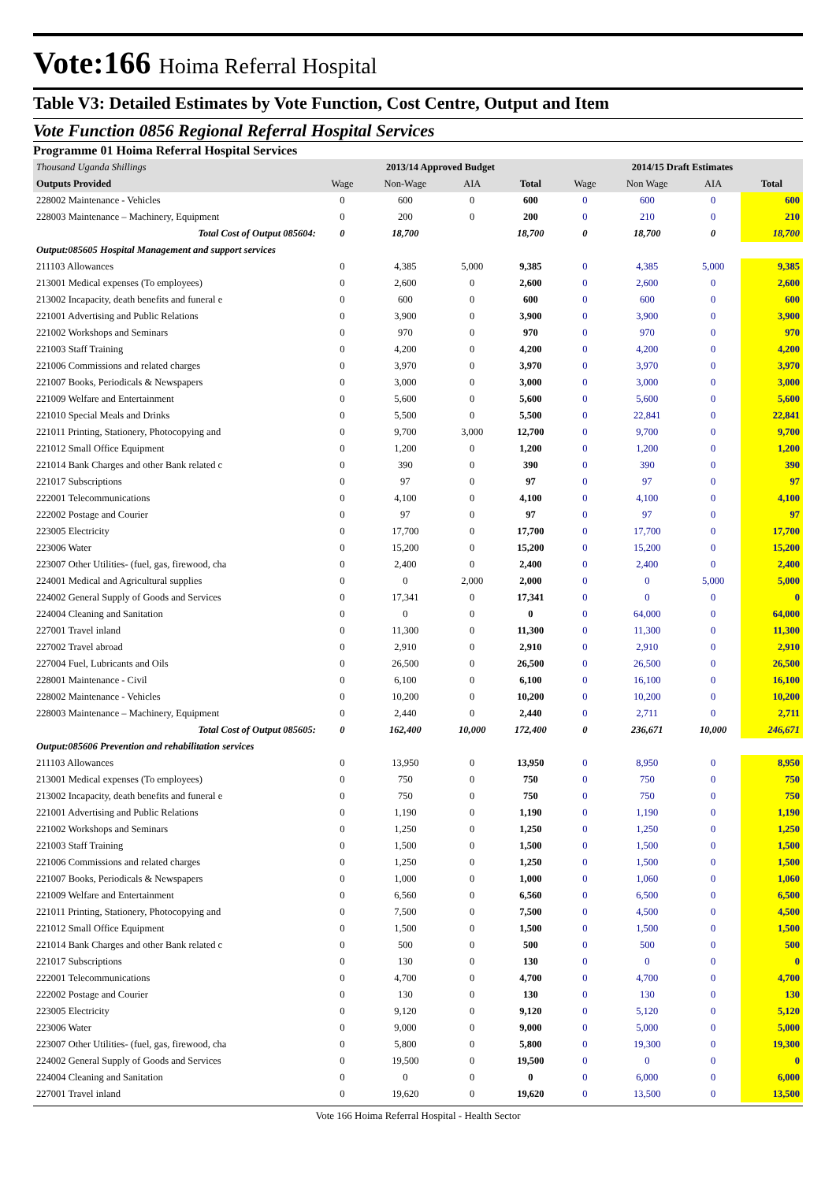Vote:166 Hoima Referral Hospital
Table V3: Detailed Estimates by Vote Function, Cost Centre, Output and Item
Vote Function 0856 Regional Referral Hospital Services
Programme 01 Hoima Referral Hospital Services
| Thousand Uganda Shillings | 2013/14 Approved Budget | | | | 2014/15 Draft Estimates | | | |
| --- | --- | --- | --- | --- | --- | --- | --- | --- |
| Outputs Provided | Wage | Non-Wage | AIA | Total | Wage | Non Wage | AIA | Total |
| 228002 Maintenance - Vehicles | 0 | 600 | 0 | 600 | 0 | 600 | 0 | 600 |
| 228003 Maintenance – Machinery, Equipment | 0 | 200 | 0 | 200 | 0 | 210 | 0 | 210 |
| Total Cost of Output 085604: | 0 | 18,700 | | 18,700 | 0 | 18,700 | 0 | 18,700 |
| Output:085605 Hospital Management and support services | | | | | | | | |
| 211103 Allowances | 0 | 4,385 | 5,000 | 9,385 | 0 | 4,385 | 5,000 | 9,385 |
| 213001 Medical expenses (To employees) | 0 | 2,600 | 0 | 2,600 | 0 | 2,600 | 0 | 2,600 |
| 213002 Incapacity, death benefits and funeral e | 0 | 600 | 0 | 600 | 0 | 600 | 0 | 600 |
| 221001 Advertising and Public Relations | 0 | 3,900 | 0 | 3,900 | 0 | 3,900 | 0 | 3,900 |
| 221002 Workshops and Seminars | 0 | 970 | 0 | 970 | 0 | 970 | 0 | 970 |
| 221003 Staff Training | 0 | 4,200 | 0 | 4,200 | 0 | 4,200 | 0 | 4,200 |
| 221006 Commissions and related charges | 0 | 3,970 | 0 | 3,970 | 0 | 3,970 | 0 | 3,970 |
| 221007 Books, Periodicals & Newspapers | 0 | 3,000 | 0 | 3,000 | 0 | 3,000 | 0 | 3,000 |
| 221009 Welfare and Entertainment | 0 | 5,600 | 0 | 5,600 | 0 | 5,600 | 0 | 5,600 |
| 221010 Special Meals and Drinks | 0 | 5,500 | 0 | 5,500 | 0 | 22,841 | 0 | 22,841 |
| 221011 Printing, Stationery, Photocopying and | 0 | 9,700 | 3,000 | 12,700 | 0 | 9,700 | 0 | 9,700 |
| 221012 Small Office Equipment | 0 | 1,200 | 0 | 1,200 | 0 | 1,200 | 0 | 1,200 |
| 221014 Bank Charges and other Bank related c | 0 | 390 | 0 | 390 | 0 | 390 | 0 | 390 |
| 221017 Subscriptions | 0 | 97 | 0 | 97 | 0 | 97 | 0 | 97 |
| 222001 Telecommunications | 0 | 4,100 | 0 | 4,100 | 0 | 4,100 | 0 | 4,100 |
| 222002 Postage and Courier | 0 | 97 | 0 | 97 | 0 | 97 | 0 | 97 |
| 223005 Electricity | 0 | 17,700 | 0 | 17,700 | 0 | 17,700 | 0 | 17,700 |
| 223006 Water | 0 | 15,200 | 0 | 15,200 | 0 | 15,200 | 0 | 15,200 |
| 223007 Other Utilities- (fuel, gas, firewood, cha | 0 | 2,400 | 0 | 2,400 | 0 | 2,400 | 0 | 2,400 |
| 224001 Medical and Agricultural supplies | 0 | 0 | 2,000 | 2,000 | 0 | 0 | 5,000 | 5,000 |
| 224002 General Supply of Goods and Services | 0 | 17,341 | 0 | 17,341 | 0 | 0 | 0 | 0 |
| 224004 Cleaning and Sanitation | 0 | 0 | 0 | 0 | 0 | 64,000 | 0 | 64,000 |
| 227001 Travel inland | 0 | 11,300 | 0 | 11,300 | 0 | 11,300 | 0 | 11,300 |
| 227002 Travel abroad | 0 | 2,910 | 0 | 2,910 | 0 | 2,910 | 0 | 2,910 |
| 227004 Fuel, Lubricants and Oils | 0 | 26,500 | 0 | 26,500 | 0 | 26,500 | 0 | 26,500 |
| 228001 Maintenance - Civil | 0 | 6,100 | 0 | 6,100 | 0 | 16,100 | 0 | 16,100 |
| 228002 Maintenance - Vehicles | 0 | 10,200 | 0 | 10,200 | 0 | 10,200 | 0 | 10,200 |
| 228003 Maintenance – Machinery, Equipment | 0 | 2,440 | 0 | 2,440 | 0 | 2,711 | 0 | 2,711 |
| Total Cost of Output 085605: | 0 | 162,400 | 10,000 | 172,400 | 0 | 236,671 | 10,000 | 246,671 |
| Output:085606 Prevention and rehabilitation services | | | | | | | | |
| 211103 Allowances | 0 | 13,950 | 0 | 13,950 | 0 | 8,950 | 0 | 8,950 |
| 213001 Medical expenses (To employees) | 0 | 750 | 0 | 750 | 0 | 750 | 0 | 750 |
| 213002 Incapacity, death benefits and funeral e | 0 | 750 | 0 | 750 | 0 | 750 | 0 | 750 |
| 221001 Advertising and Public Relations | 0 | 1,190 | 0 | 1,190 | 0 | 1,190 | 0 | 1,190 |
| 221002 Workshops and Seminars | 0 | 1,250 | 0 | 1,250 | 0 | 1,250 | 0 | 1,250 |
| 221003 Staff Training | 0 | 1,500 | 0 | 1,500 | 0 | 1,500 | 0 | 1,500 |
| 221006 Commissions and related charges | 0 | 1,250 | 0 | 1,250 | 0 | 1,500 | 0 | 1,500 |
| 221007 Books, Periodicals & Newspapers | 0 | 1,000 | 0 | 1,000 | 0 | 1,060 | 0 | 1,060 |
| 221009 Welfare and Entertainment | 0 | 6,560 | 0 | 6,560 | 0 | 6,500 | 0 | 6,500 |
| 221011 Printing, Stationery, Photocopying and | 0 | 7,500 | 0 | 7,500 | 0 | 4,500 | 0 | 4,500 |
| 221012 Small Office Equipment | 0 | 1,500 | 0 | 1,500 | 0 | 1,500 | 0 | 1,500 |
| 221014 Bank Charges and other Bank related c | 0 | 500 | 0 | 500 | 0 | 500 | 0 | 500 |
| 221017 Subscriptions | 0 | 130 | 0 | 130 | 0 | 0 | 0 | 0 |
| 222001 Telecommunications | 0 | 4,700 | 0 | 4,700 | 0 | 4,700 | 0 | 4,700 |
| 222002 Postage and Courier | 0 | 130 | 0 | 130 | 0 | 130 | 0 | 130 |
| 223005 Electricity | 0 | 9,120 | 0 | 9,120 | 0 | 5,120 | 0 | 5,120 |
| 223006 Water | 0 | 9,000 | 0 | 9,000 | 0 | 5,000 | 0 | 5,000 |
| 223007 Other Utilities- (fuel, gas, firewood, cha | 0 | 5,800 | 0 | 5,800 | 0 | 19,300 | 0 | 19,300 |
| 224002 General Supply of Goods and Services | 0 | 19,500 | 0 | 19,500 | 0 | 0 | 0 | 0 |
| 224004 Cleaning and Sanitation | 0 | 0 | 0 | 0 | 0 | 6,000 | 0 | 6,000 |
| 227001 Travel inland | 0 | 19,620 | 0 | 19,620 | 0 | 13,500 | 0 | 13,500 |
Vote 166 Hoima Referral Hospital - Health Sector